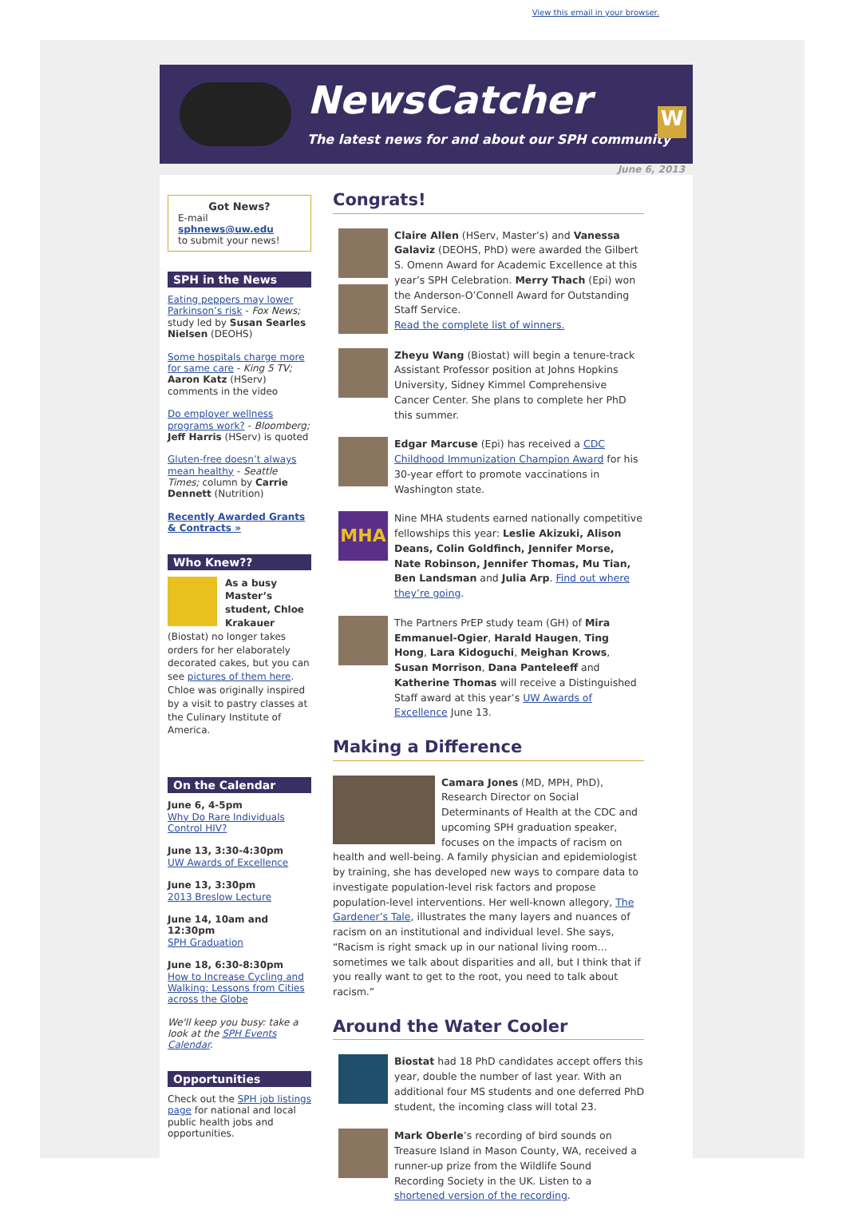View this email in your browser.
NewsCatcher
The latest news for and about our SPH community
W
June 6, 2013
Got News?
E-mail
sphnews@uw.edu
to submit your news!
SPH in the News
Eating peppers may lower Parkinson’s risk - Fox News; study led by Susan Searles Nielsen (DEOHS)
Some hospitals charge more for same care - King 5 TV; Aaron Katz (HServ) comments in the video
Do employer wellness programs work? - Bloomberg; Jeff Harris (HServ) is quoted
Gluten-free doesn’t always mean healthy - Seattle Times; column by Carrie Dennett (Nutrition)
Recently Awarded Grants & Contracts »
Who Knew??
As a busy Master’s student, Chloe Krakauer (Biostat) no longer takes orders for her elaborately decorated cakes, but you can see pictures of them here. Chloe was originally inspired by a visit to pastry classes at the Culinary Institute of America.
On the Calendar
June 6, 4-5pm
Why Do Rare Individuals Control HIV?
June 13, 3:30-4:30pm
UW Awards of Excellence
June 13, 3:30pm
2013 Breslow Lecture
June 14, 10am and 12:30pm
SPH Graduation
June 18, 6:30-8:30pm
How to Increase Cycling and Walking: Lessons from Cities across the Globe
We'll keep you busy: take a look at the SPH Events Calendar.
Opportunities
Check out the SPH job listings page for national and local public health jobs and opportunities.
Congrats!
Claire Allen (HServ, Master’s) and Vanessa Galaviz (DEOHS, PhD) were awarded the Gilbert S. Omenn Award for Academic Excellence at this year’s SPH Celebration. Merry Thach (Epi) won the Anderson-O’Connell Award for Outstanding Staff Service.
Read the complete list of winners.
Zheyu Wang (Biostat) will begin a tenure-track Assistant Professor position at Johns Hopkins University, Sidney Kimmel Comprehensive Cancer Center. She plans to complete her PhD this summer.
Edgar Marcuse (Epi) has received a CDC Childhood Immunization Champion Award for his 30-year effort to promote vaccinations in Washington state.
MHA
Nine MHA students earned nationally competitive fellowships this year: Leslie Akizuki, Alison Deans, Colin Goldfinch, Jennifer Morse, Nate Robinson, Jennifer Thomas, Mu Tian, Ben Landsman and Julia Arp. Find out where they’re going.
The Partners PrEP study team (GH) of Mira Emmanuel-Ogier, Harald Haugen, Ting Hong, Lara Kidoguchi, Meighan Krows, Susan Morrison, Dana Panteleeff and Katherine Thomas will receive a Distinguished Staff award at this year’s UW Awards of Excellence June 13.
Making a Difference
Camara Jones (MD, MPH, PhD), Research Director on Social Determinants of Health at the CDC and upcoming SPH graduation speaker, focuses on the impacts of racism on health and well-being. A family physician and epidemiologist by training, she has developed new ways to compare data to investigate population-level risk factors and propose population-level interventions. Her well-known allegory, The Gardener’s Tale, illustrates the many layers and nuances of racism on an institutional and individual level. She says, “Racism is right smack up in our national living room… sometimes we talk about disparities and all, but I think that if you really want to get to the root, you need to talk about racism.”
Around the Water Cooler
Biostat had 18 PhD candidates accept offers this year, double the number of last year. With an additional four MS students and one deferred PhD student, the incoming class will total 23.
Mark Oberle’s recording of bird sounds on Treasure Island in Mason County, WA, received a runner-up prize from the Wildlife Sound Recording Society in the UK. Listen to a shortened version of the recording.